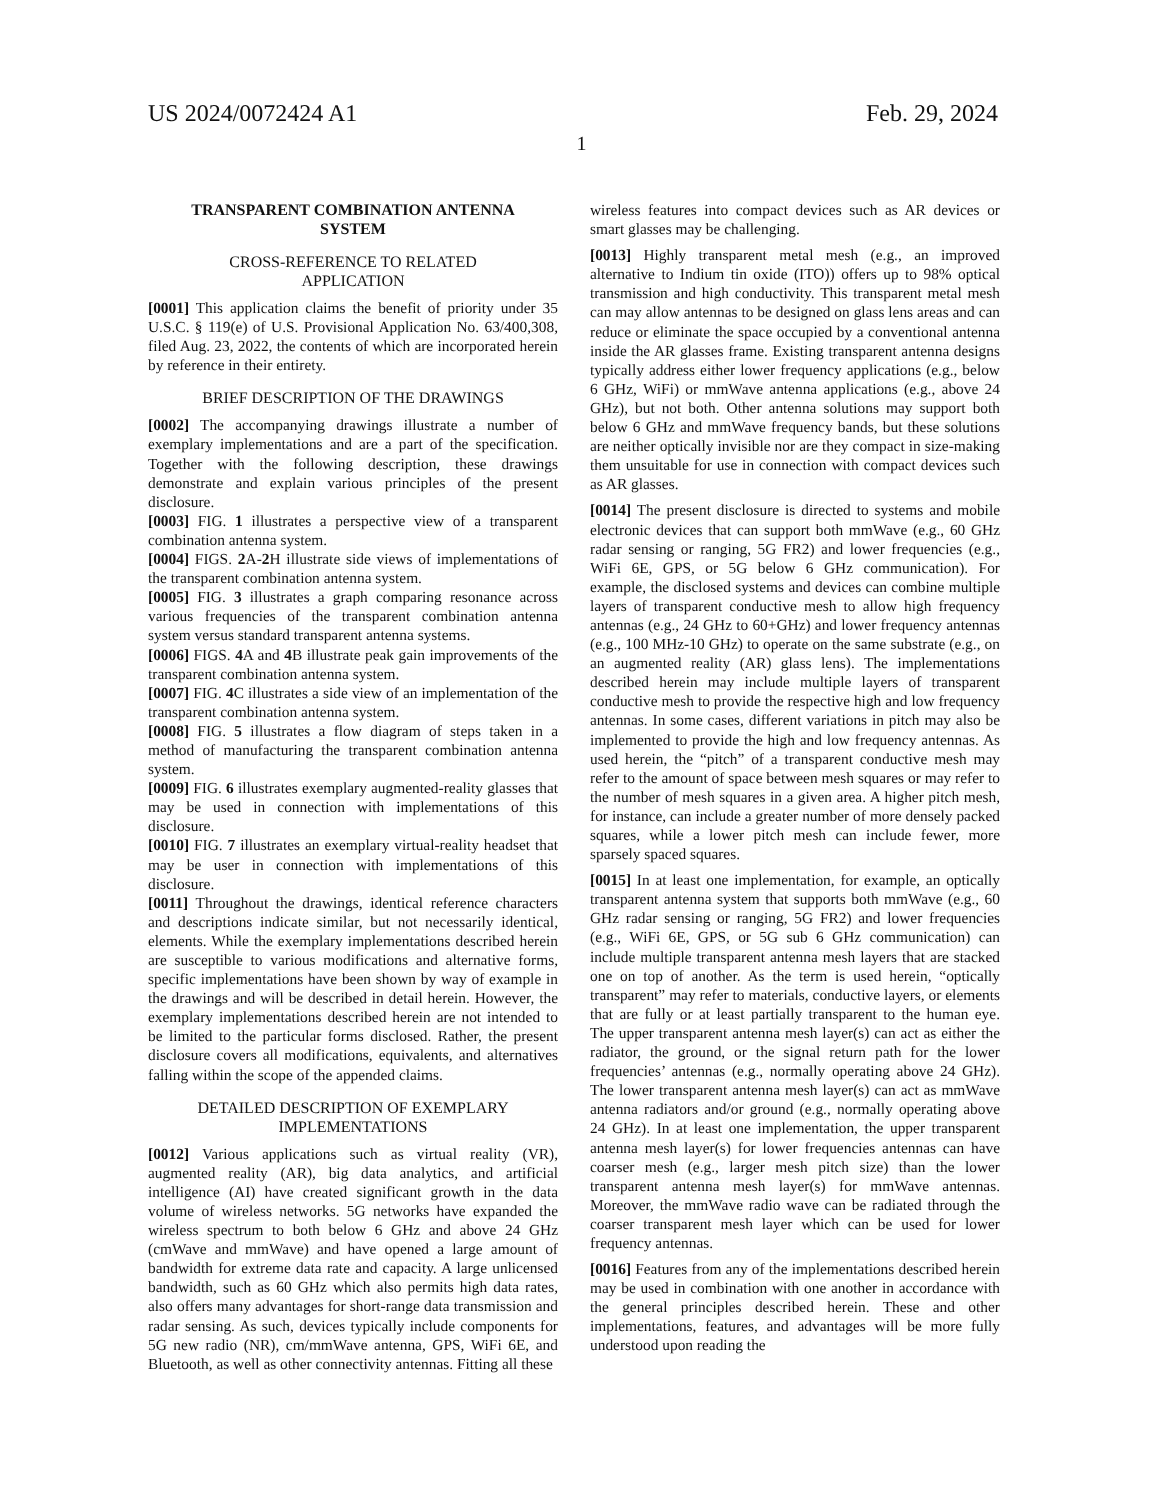US 2024/0072424 A1 Feb. 29, 2024
1
TRANSPARENT COMBINATION ANTENNA
SYSTEM
CROSS-REFERENCE TO RELATED
APPLICATION
[0001] This application claims the benefit of priority under 35 U.S.C. § 119(e) of U.S. Provisional Application No. 63/400,308, filed Aug. 23, 2022, the contents of which are incorporated herein by reference in their entirety.
BRIEF DESCRIPTION OF THE DRAWINGS
[0002] The accompanying drawings illustrate a number of exemplary implementations and are a part of the specification. Together with the following description, these drawings demonstrate and explain various principles of the present disclosure.
[0003] FIG. 1 illustrates a perspective view of a transparent combination antenna system.
[0004] FIGS. 2 A-2 H illustrate side views of implementations of the transparent combination antenna system.
[0005] FIG. 3 illustrates a graph comparing resonance across various frequencies of the transparent combination antenna system versus standard transparent antenna systems.
[0006] FIGS. 4 A and 4 B illustrate peak gain improvements of the transparent combination antenna system.
[0007] FIG. 4 C illustrates a side view of an implementation of the transparent combination antenna system.
[0008] FIG. 5 illustrates a flow diagram of steps taken in a method of manufacturing the transparent combination antenna system.
[0009] FIG. 6 illustrates exemplary augmented-reality glasses that may be used in connection with implementations of this disclosure.
[0010] FIG. 7 illustrates an exemplary virtual-reality headset that may be user in connection with implementations of this disclosure.
[0011] Throughout the drawings, identical reference characters and descriptions indicate similar, but not necessarily identical, elements. While the exemplary implementations described herein are susceptible to various modifications and alternative forms, specific implementations have been shown by way of example in the drawings and will be described in detail herein. However, the exemplary implementations described herein are not intended to be limited to the particular forms disclosed. Rather, the present disclosure covers all modifications, equivalents, and alternatives falling within the scope of the appended claims.
DETAILED DESCRIPTION OF EXEMPLARY
IMPLEMENTATIONS
[0012] Various applications such as virtual reality (VR), augmented reality (AR), big data analytics, and artificial intelligence (AI) have created significant growth in the data volume of wireless networks. 5G networks have expanded the wireless spectrum to both below 6 GHz and above 24 GHz (cmWave and mmWave) and have opened a large amount of bandwidth for extreme data rate and capacity. A large unlicensed bandwidth, such as 60 GHz which also permits high data rates, also offers many advantages for short-range data transmission and radar sensing. As such, devices typically include components for 5G new radio (NR), cm/mmWave antenna, GPS, WiFi 6E, and Bluetooth, as well as other connectivity antennas. Fitting all these
wireless features into compact devices such as AR devices or smart glasses may be challenging.
[0013] Highly transparent metal mesh (e.g., an improved alternative to Indium tin oxide (ITO)) offers up to 98% optical transmission and high conductivity. This transparent metal mesh can may allow antennas to be designed on glass lens areas and can reduce or eliminate the space occupied by a conventional antenna inside the AR glasses frame. Existing transparent antenna designs typically address either lower frequency applications (e.g., below 6 GHz, WiFi) or mmWave antenna applications (e.g., above 24 GHz), but not both. Other antenna solutions may support both below 6 GHz and mmWave frequency bands, but these solutions are neither optically invisible nor are they compact in size-making them unsuitable for use in connection with compact devices such as AR glasses.
[0014] The present disclosure is directed to systems and mobile electronic devices that can support both mmWave (e.g., 60 GHz radar sensing or ranging, 5G FR2) and lower frequencies (e.g., WiFi 6E, GPS, or 5G below 6 GHz communication). For example, the disclosed systems and devices can combine multiple layers of transparent conductive mesh to allow high frequency antennas (e.g., 24 GHz to 60+GHz) and lower frequency antennas (e.g., 100 MHz-10 GHz) to operate on the same substrate (e.g., on an augmented reality (AR) glass lens). The implementations described herein may include multiple layers of transparent conductive mesh to provide the respective high and low frequency antennas. In some cases, different variations in pitch may also be implemented to provide the high and low frequency antennas. As used herein, the “pitch” of a transparent conductive mesh may refer to the amount of space between mesh squares or may refer to the number of mesh squares in a given area. A higher pitch mesh, for instance, can include a greater number of more densely packed squares, while a lower pitch mesh can include fewer, more sparsely spaced squares.
[0015] In at least one implementation, for example, an optically transparent antenna system that supports both mmWave (e.g., 60 GHz radar sensing or ranging, 5G FR2) and lower frequencies (e.g., WiFi 6E, GPS, or 5G sub 6 GHz communication) can include multiple transparent antenna mesh layers that are stacked one on top of another. As the term is used herein, “optically transparent” may refer to materials, conductive layers, or elements that are fully or at least partially transparent to the human eye. The upper transparent antenna mesh layer(s) can act as either the radiator, the ground, or the signal return path for the lower frequencies’ antennas (e.g., normally operating above 24 GHz). The lower transparent antenna mesh layer(s) can act as mmWave antenna radiators and/or ground (e.g., normally operating above 24 GHz). In at least one implementation, the upper transparent antenna mesh layer(s) for lower frequencies antennas can have coarser mesh (e.g., larger mesh pitch size) than the lower transparent antenna mesh layer(s) for mmWave antennas. Moreover, the mmWave radio wave can be radiated through the coarser transparent mesh layer which can be used for lower frequency antennas.
[0016] Features from any of the implementations described herein may be used in combination with one another in accordance with the general principles described herein. These and other implementations, features, and advantages will be more fully understood upon reading the